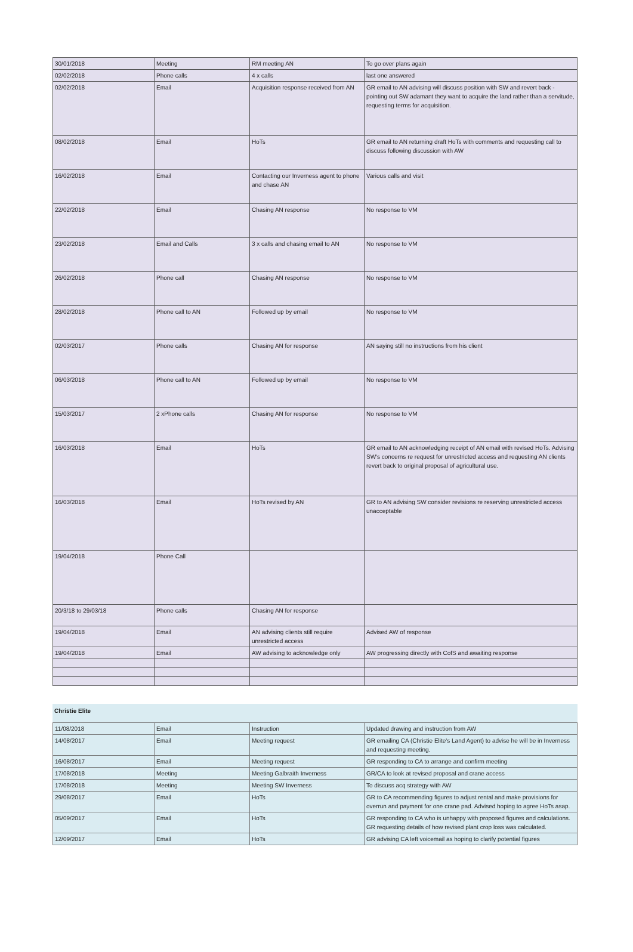| 30/01/2018 | Meeting | RM meeting AN | To go over plans again |
| 02/02/2018 | Phone calls | 4 x calls | last one answered |
| 02/02/2018 | Email | Acquisition response received from AN | GR email to AN advising will discuss position with SW and revert back - pointing out SW adamant they want to acquire the land rather than a servitude, requesting terms for acquisition. |
| 08/02/2018 | Email | HoTs | GR email to AN returning draft HoTs with comments and requesting call to discuss following discussion with AW |
| 16/02/2018 | Email | Contacting our Inverness agent to phone and chase AN | Various calls and visit |
| 22/02/2018 | Email | Chasing AN response | No response to VM |
| 23/02/2018 | Email and Calls | 3 x calls and chasing email to AN | No response to VM |
| 26/02/2018 | Phone call | Chasing AN response | No response to VM |
| 28/02/2018 | Phone call to AN | Followed up by email | No response to VM |
| 02/03/2017 | Phone calls | Chasing AN for response | AN saying still no instructions from his client |
| 06/03/2018 | Phone call to AN | Followed up by email | No response to VM |
| 15/03/2017 | 2 xPhone calls | Chasing AN for response | No response to VM |
| 16/03/2018 | Email | HoTs | GR email to AN acknowledging receipt of AN email with revised HoTs. Advising SW's concerns re request for unrestricted access and requesting AN clients revert back to original proposal of agricultural use. |
| 16/03/2018 | Email | HoTs revised by AN | GR to AN advising SW consider revisions re reserving unrestricted access unacceptable |
| 19/04/2018 | Phone Call | | |
| 20/3/18 to 29/03/18 | Phone calls | Chasing AN for response | |
| 19/04/2018 | Email | AN advising clients still require unrestricted access | Advised AW of response |
| 19/04/2018 | Email | AW advising to acknowledge only | AW progressing directly with CofS and awaiting response |
Christie Elite
| 11/08/2018 | Email | Instruction | Updated drawing and instruction from AW |
| 14/08/2017 | Email | Meeting request | GR emailing CA (Christie Elite's Land Agent) to advise he will be in Inverness and requesting meeting. |
| 16/08/2017 | Email | Meeting request | GR responding to CA to arrange and confirm meeting |
| 17/08/2018 | Meeting | Meeting Galbraith Inverness | GR/CA to look at revised proposal and crane access |
| 17/08/2018 | Meeting | Meeting SW Inverness | To discuss acq strategy with AW |
| 29/08/2017 | Email | HoTs | GR to CA recommending figures to adjust rental and make provisions for overrun and payment for one crane pad. Advised hoping to agree HoTs asap. |
| 05/09/2017 | Email | HoTs | GR responding to CA who is unhappy with proposed figures and calculations. GR requesting details of how revised plant crop loss was calculated. |
| 12/09/2017 | Email | HoTs | GR advising CA left voicemail as hoping to clarify potential figures |